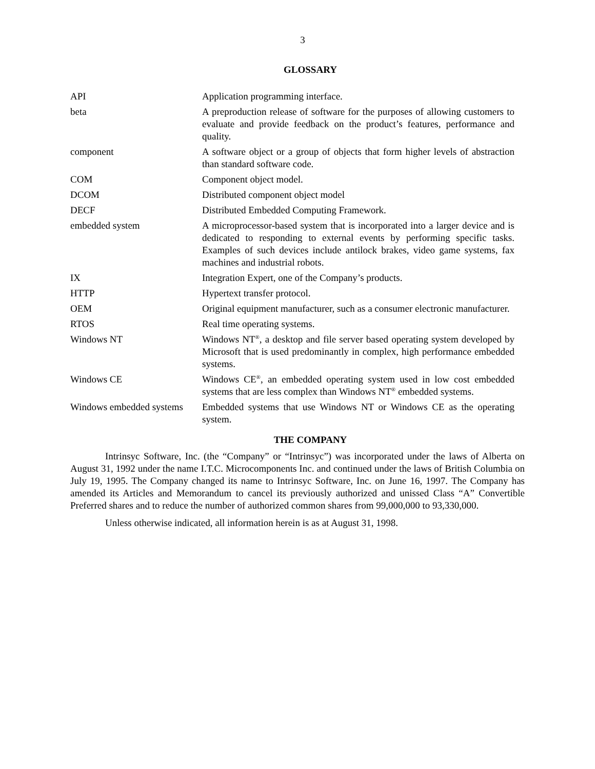3
GLOSSARY
| API | Application programming interface. |
| beta | A preproduction release of software for the purposes of allowing customers to evaluate and provide feedback on the product’s features, performance and quality. |
| component | A software object or a group of objects that form higher levels of abstraction than standard software code. |
| COM | Component object model. |
| DCOM | Distributed component object model |
| DECF | Distributed Embedded Computing Framework. |
| embedded system | A microprocessor-based system that is incorporated into a larger device and is dedicated to responding to external events by performing specific tasks. Examples of such devices include antilock brakes, video game systems, fax machines and industrial robots. |
| IX | Integration Expert, one of the Company’s products. |
| HTTP | Hypertext transfer protocol. |
| OEM | Original equipment manufacturer, such as a consumer electronic manufacturer. |
| RTOS | Real time operating systems. |
| Windows NT | Windows NT<sup>®</sup>, a desktop and file server based operating system developed by Microsoft that is used predominantly in complex, high performance embedded systems. |
| Windows CE | Windows CE<sup>®</sup>, an embedded operating system used in low cost embedded systems that are less complex than Windows NT<sup>®</sup> embedded systems. |
| Windows embedded systems | Embedded systems that use Windows NT or Windows CE as the operating system. |
THE COMPANY
Intrinsyc Software, Inc. (the “Company” or “Intrinsyc”) was incorporated under the laws of Alberta on August 31, 1992 under the name I.T.C. Microcomponents Inc. and continued under the laws of British Columbia on July 19, 1995. The Company changed its name to Intrinsyc Software, Inc. on June 16, 1997. The Company has amended its Articles and Memorandum to cancel its previously authorized and unissed Class “A” Convertible Preferred shares and to reduce the number of authorized common shares from 99,000,000 to 93,330,000.
Unless otherwise indicated, all information herein is as at August 31, 1998.